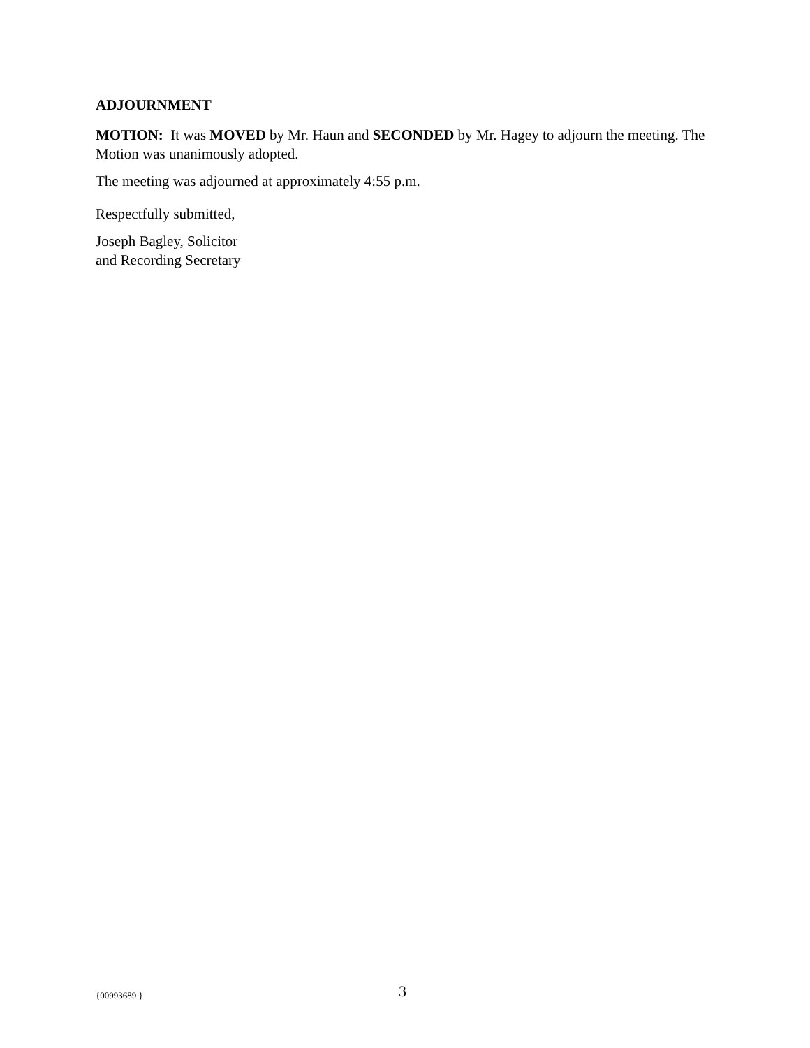ADJOURNMENT
MOTION: It was MOVED by Mr. Haun and SECONDED by Mr. Hagey to adjourn the meeting. The Motion was unanimously adopted.
The meeting was adjourned at approximately 4:55 p.m.
Respectfully submitted,
Joseph Bagley, Solicitor
and Recording Secretary
{00993689 } 3